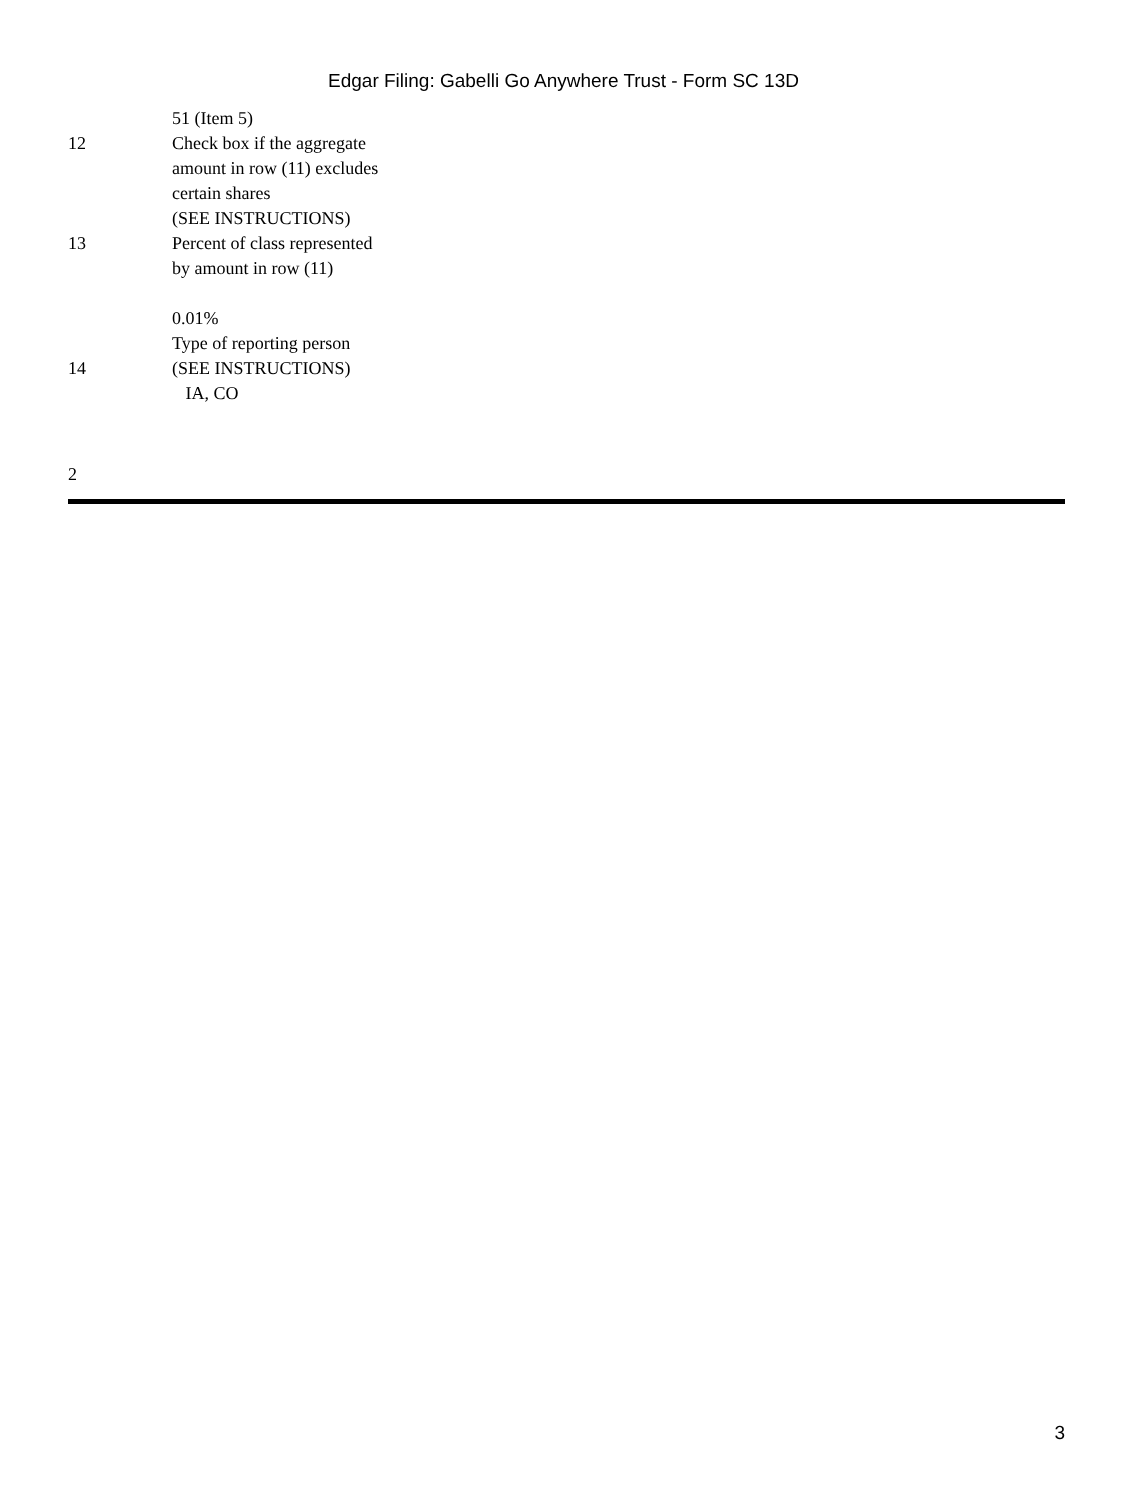Edgar Filing: Gabelli Go Anywhere Trust - Form SC 13D
| | 51 (Item 5) |
| 12 | Check box if the aggregate amount in row (11) excludes certain shares (SEE INSTRUCTIONS) |
| 13 | Percent of class represented by amount in row (11) 0.01% |
| 14 | Type of reporting person (SEE INSTRUCTIONS) IA, CO |
2
3